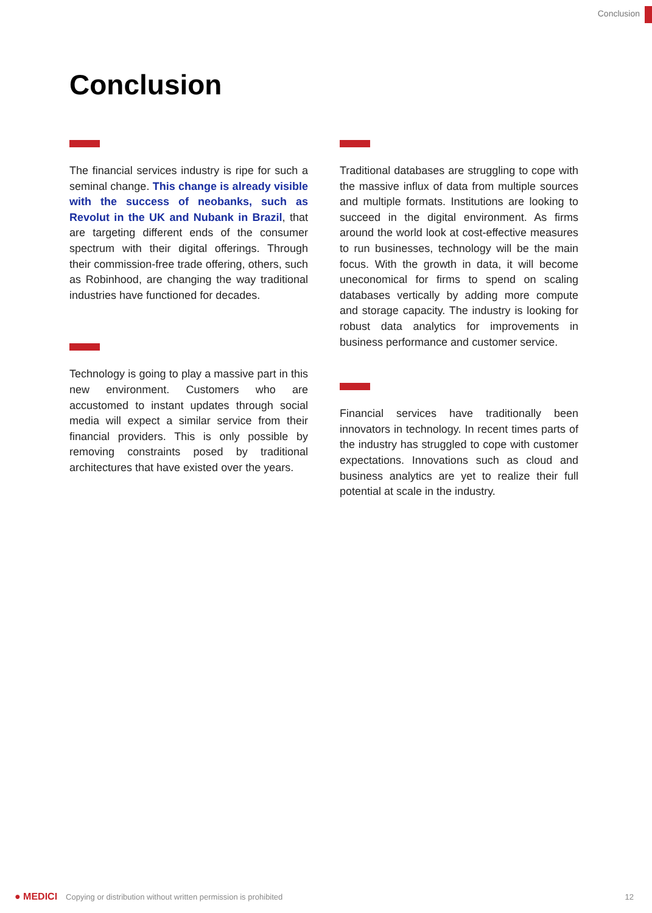Conclusion
Conclusion
The financial services industry is ripe for such a seminal change. This change is already visible with the success of neobanks, such as Revolut in the UK and Nubank in Brazil, that are targeting different ends of the consumer spectrum with their digital offerings. Through their commission-free trade offering, others, such as Robinhood, are changing the way traditional industries have functioned for decades.
Technology is going to play a massive part in this new environment. Customers who are accustomed to instant updates through social media will expect a similar service from their financial providers. This is only possible by removing constraints posed by traditional architectures that have existed over the years.
Traditional databases are struggling to cope with the massive influx of data from multiple sources and multiple formats. Institutions are looking to succeed in the digital environment. As firms around the world look at cost-effective measures to run businesses, technology will be the main focus. With the growth in data, it will become uneconomical for firms to spend on scaling databases vertically by adding more compute and storage capacity. The industry is looking for robust data analytics for improvements in business performance and customer service.
Financial services have traditionally been innovators in technology. In recent times parts of the industry has struggled to cope with customer expectations. Innovations such as cloud and business analytics are yet to realize their full potential at scale in the industry.
● MEDICI Copying or distribution without written permission is prohibited 12